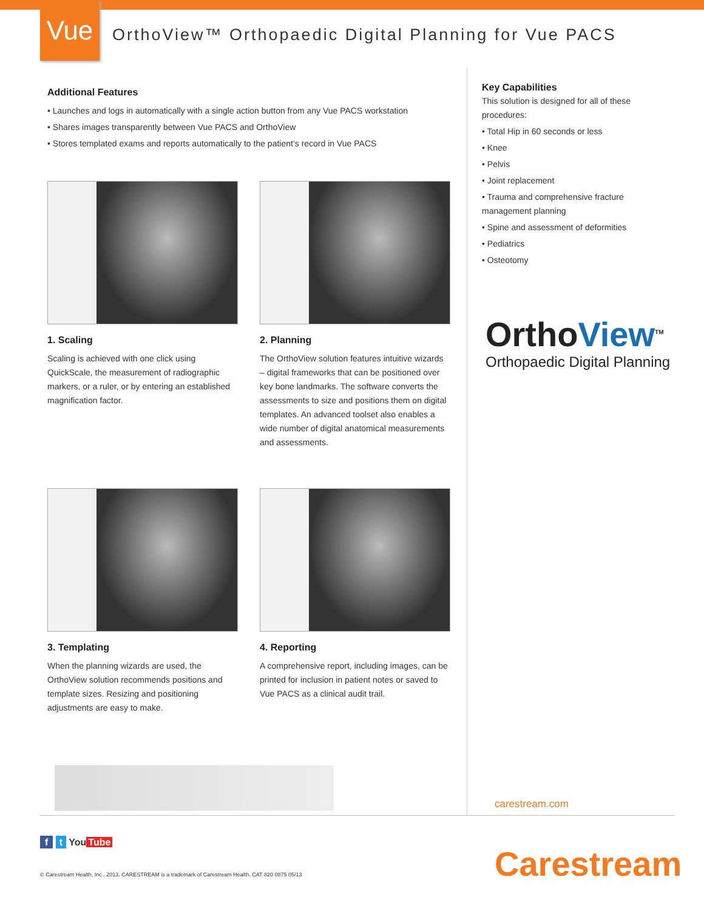Vue
OrthoView™ Orthopaedic Digital Planning for Vue PACS
Additional Features
• Launches and logs in automatically with a single action button from any Vue PACS workstation
• Shares images transparently between Vue PACS and OrthoView
• Stores templated exams and reports automatically to the patient’s record in Vue PACS
1. Scaling
Scaling is achieved with one click using QuickScale, the measurement of radiographic markers, or a ruler, or by entering an established magnification factor.
2. Planning
The OrthoView solution features intuitive wizards – digital frameworks that can be positioned over key bone landmarks. The software converts the assessments to size and positions them on digital templates. An advanced toolset also enables a wide number of digital anatomical measurements and assessments.
3. Templating
When the planning wizards are used, the OrthoView solution recommends positions and template sizes. Resizing and positioning adjustments are easy to make.
4. Reporting
A comprehensive report, including images, can be printed for inclusion in patient notes or saved to Vue PACS as a clinical audit trail.
Key Capabilities
This solution is designed for all of these procedures:
• Total Hip in 60 seconds or less
• Knee
• Pelvis
• Joint replacement
• Trauma and comprehensive fracture management planning
• Spine and assessment of deformities
• Pediatrics
• Osteotomy
OrthoView<sup>TM</sup>
Orthopaedic Digital Planning
carestream.com
f t You Tube
© Carestream Health, Inc., 2013. CARESTREAM is a trademark of Carestream Health. CAT 820 0875 05/13
Carestream